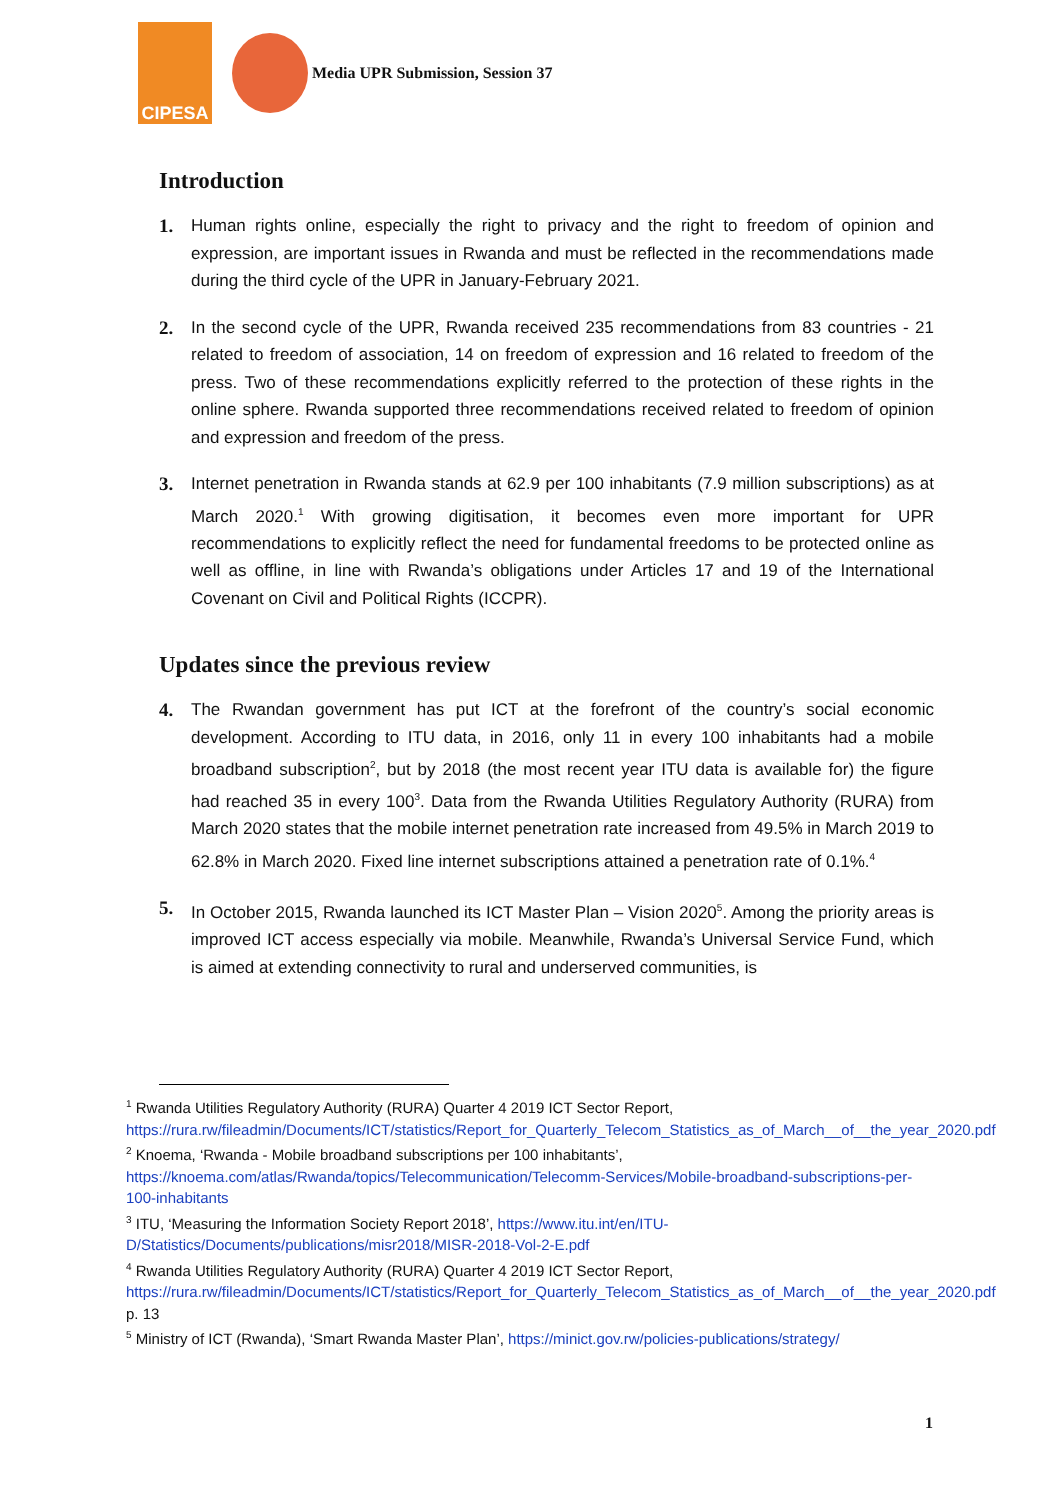CIPESA
Media UPR Submission, Session 37
Introduction
1. Human rights online, especially the right to privacy and the right to freedom of opinion and expression, are important issues in Rwanda and must be reflected in the recommendations made during the third cycle of the UPR in January-February 2021.
2. In the second cycle of the UPR, Rwanda received 235 recommendations from 83 countries - 21 related to freedom of association, 14 on freedom of expression and 16 related to freedom of the press. Two of these recommendations explicitly referred to the protection of these rights in the online sphere. Rwanda supported three recommendations received related to freedom of opinion and expression and freedom of the press.
3. Internet penetration in Rwanda stands at 62.9 per 100 inhabitants (7.9 million subscriptions) as at March 2020.<sup>1</sup> With growing digitisation, it becomes even more important for UPR recommendations to explicitly reflect the need for fundamental freedoms to be protected online as well as offline, in line with Rwanda’s obligations under Articles 17 and 19 of the International Covenant on Civil and Political Rights (ICCPR).
Updates since the previous review
4. The Rwandan government has put ICT at the forefront of the country’s social economic development. According to ITU data, in 2016, only 11 in every 100 inhabitants had a mobile broadband subscription<sup>2</sup>, but by 2018 (the most recent year ITU data is available for) the figure had reached 35 in every 100<sup>3</sup>. Data from the Rwanda Utilities Regulatory Authority (RURA) from March 2020 states that the mobile internet penetration rate increased from 49.5% in March 2019 to 62.8% in March 2020. Fixed line internet subscriptions attained a penetration rate of 0.1%.<sup>4</sup>
5. In October 2015, Rwanda launched its ICT Master Plan – Vision 2020<sup>5</sup>. Among the priority areas is improved ICT access especially via mobile. Meanwhile, Rwanda’s Universal Service Fund, which is aimed at extending connectivity to rural and underserved communities, is
<sup>1</sup> Rwanda Utilities Regulatory Authority (RURA) Quarter 4 2019 ICT Sector Report, https://rura.rw/fileadmin/Documents/ICT/statistics/Report_for_Quarterly_Telecom_Statistics_as_of_March__of__the_year_2020.pdf
<sup>2</sup> Knoema, ‘Rwanda - Mobile broadband subscriptions per 100 inhabitants’, https://knoema.com/atlas/Rwanda/topics/Telecommunication/Telecomm-Services/Mobile-broadband-subscriptions-per-100-inhabitants
<sup>3</sup> ITU, ‘Measuring the Information Society Report 2018’, https://www.itu.int/en/ITU-D/Statistics/Documents/publications/misr2018/MISR-2018-Vol-2-E.pdf
<sup>4</sup> Rwanda Utilities Regulatory Authority (RURA) Quarter 4 2019 ICT Sector Report, https://rura.rw/fileadmin/Documents/ICT/statistics/Report_for_Quarterly_Telecom_Statistics_as_of_March__of__the_year_2020.pdf p. 13
<sup>5</sup> Ministry of ICT (Rwanda), ‘Smart Rwanda Master Plan’, https://minict.gov.rw/policies-publications/strategy/
1